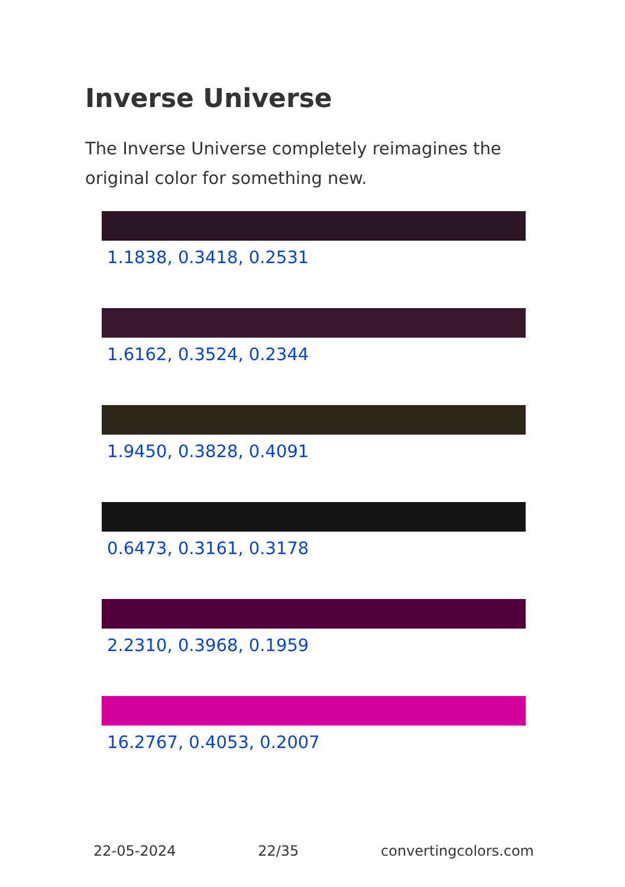Inverse Universe
The Inverse Universe completely reimagines the original color for something new.
1.1838, 0.3418, 0.2531
1.6162, 0.3524, 0.2344
1.9450, 0.3828, 0.4091
0.6473, 0.3161, 0.3178
2.2310, 0.3968, 0.1959
16.2767, 0.4053, 0.2007
22-05-2024 22/35 convertingcolors.com